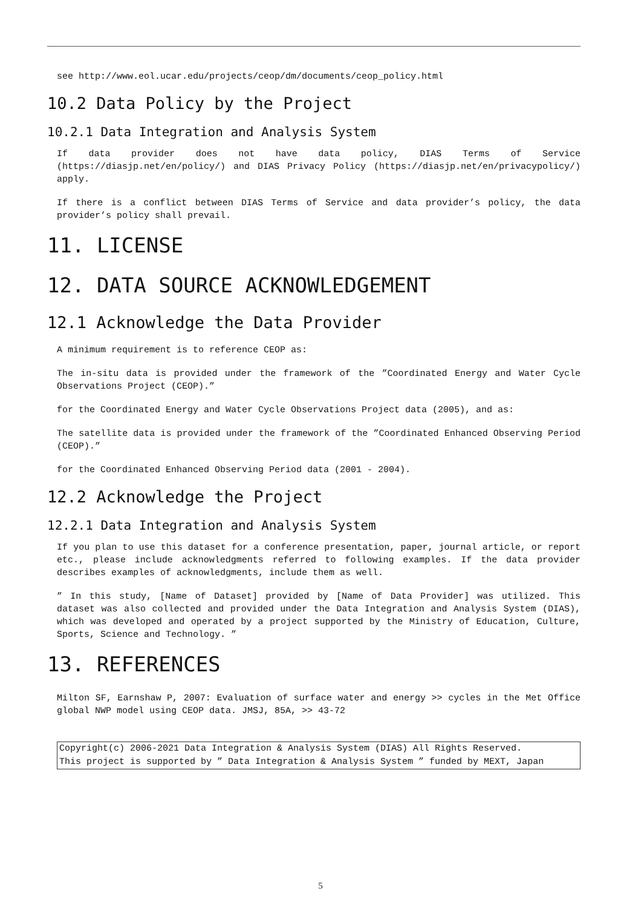see http://www.eol.ucar.edu/projects/ceop/dm/documents/ceop_policy.html
10.2 Data Policy by the Project
10.2.1 Data Integration and Analysis System
If data provider does not have data policy, DIAS Terms of Service (https://diasjp.net/en/policy/) and DIAS Privacy Policy (https://diasjp.net/en/privacypolicy/) apply.
If there is a conflict between DIAS Terms of Service and data provider’s policy, the data provider’s policy shall prevail.
11. LICENSE
12. DATA SOURCE ACKNOWLEDGEMENT
12.1 Acknowledge the Data Provider
A minimum requirement is to reference CEOP as:
The in-situ data is provided under the framework of the ”Coordinated Energy and Water Cycle Observations Project (CEOP).”
for the Coordinated Energy and Water Cycle Observations Project data (2005), and as:
The satellite data is provided under the framework of the ”Coordinated Enhanced Observing Period (CEOP).”
for the Coordinated Enhanced Observing Period data (2001 - 2004).
12.2 Acknowledge the Project
12.2.1 Data Integration and Analysis System
If you plan to use this dataset for a conference presentation, paper, journal article, or report etc., please include acknowledgments referred to following examples. If the data provider describes examples of acknowledgments, include them as well.
” In this study, [Name of Dataset] provided by [Name of Data Provider] was utilized. This dataset was also collected and provided under the Data Integration and Analysis System (DIAS), which was developed and operated by a project supported by the Ministry of Education, Culture, Sports, Science and Technology. ”
13. REFERENCES
Milton SF, Earnshaw P, 2007: Evaluation of surface water and energy >> cycles in the Met Office global NWP model using CEOP data. JMSJ, 85A, >> 43-72
Copyright(c) 2006-2021 Data Integration & Analysis System (DIAS) All Rights Reserved.
This project is supported by ” Data Integration & Analysis System ” funded by MEXT, Japan
5